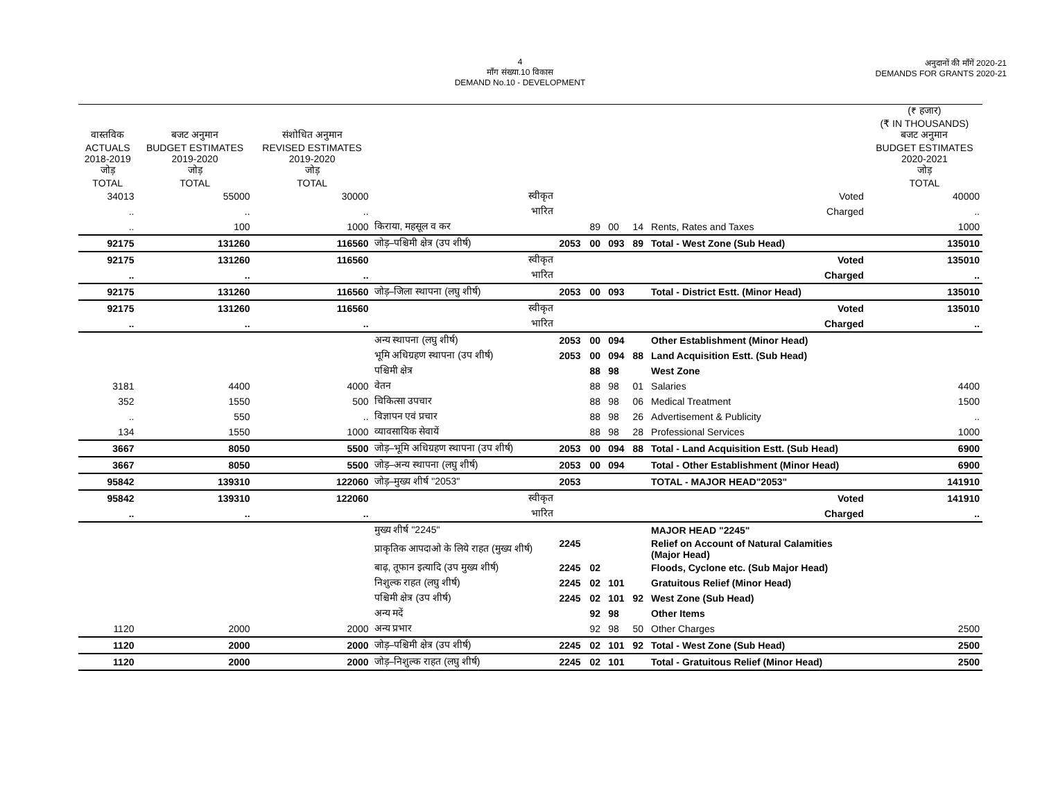4
माँग संख्या.10 विकास
DEMAND No.10 - DEVELOPMENT
अनुदानों की माँगें 2020-21
DEMANDS FOR GRANTS 2020-21
| | | | | | | | | | (₹ हजार) (₹ IN THOUSANDS) |
| --- | --- | --- | --- | --- | --- | --- | --- | --- | --- |
| वास्तविक ACTUALS 2018-2019 जोड़ TOTAL | बजट अनुमान BUDGET ESTIMATES 2019-2020 जोड़ TOTAL | संशोधित अनुमान REVISED ESTIMATES 2019-2020 जोड़ TOTAL | | | | | | | बजट अनुमान BUDGET ESTIMATES 2020-2021 जोड़ TOTAL |
| 34013 | 55000 | 30000 | स्वीकृत | | | | | Voted | 40000 |
| .. | .. | .. | भारित | | | | | Charged | .. |
| .. | 100 | 1000 | किराया, महसूल व कर | | 89 | 00 | 14 | Rents, Rates and Taxes | 1000 |
| 92175 | 131260 | 116560 | जोड़–पश्चिमी क्षेत्र (उप शीर्ष) | 2053 | 00 | 093 | 89 | Total - West Zone (Sub Head) | 135010 |
| 92175 | 131260 | 116560 | स्वीकृत | | | | | Voted | 135010 |
| .. | .. | .. | भारित | | | | | Charged | .. |
| 92175 | 131260 | 116560 | जोड़–जिला स्थापना (लघु शीर्ष) | 2053 | 00 | 093 | | Total - District Estt. (Minor Head) | 135010 |
| 92175 | 131260 | 116560 | स्वीकृत | | | | | Voted | 135010 |
| .. | .. | .. | भारित | | | | | Charged | .. |
| | | | अन्य स्थापना (लघु शीर्ष) | 2053 | 00 | 094 | | Other Establishment (Minor Head) | |
| | | | भूमि अधिग्रहण स्थापना (उप शीर्ष) | 2053 | 00 | 094 | 88 | Land Acquisition Estt. (Sub Head) | |
| | | | पश्चिमी क्षेत्र | | 88 | 98 | | West Zone | |
| 3181 | 4400 | 4000 | वेतन | | 88 | 98 | 01 | Salaries | 4400 |
| 352 | 1550 | 500 | चिकित्सा उपचार | | 88 | 98 | 06 | Medical Treatment | 1500 |
| .. | 550 | .. | विज्ञापन एवं प्रचार | | 88 | 98 | 26 | Advertisement & Publicity | .. |
| 134 | 1550 | 1000 | व्यावसायिक सेवायें | | 88 | 98 | 28 | Professional Services | 1000 |
| 3667 | 8050 | 5500 | जोड़–भूमि अधिग्रहण स्थापना (उप शीर्ष) | 2053 | 00 | 094 | 88 | Total - Land Acquisition Estt. (Sub Head) | 6900 |
| 3667 | 8050 | 5500 | जोड़–अन्य स्थापना (लघु शीर्ष) | 2053 | 00 | 094 | | Total - Other Establishment (Minor Head) | 6900 |
| 95842 | 139310 | 122060 | जोड़–मुख्य शीर्ष "2053" | 2053 | | | | TOTAL - MAJOR HEAD"2053" | 141910 |
| 95842 | 139310 | 122060 | स्वीकृत | | | | | Voted | 141910 |
| .. | .. | .. | भारित | | | | | Charged | .. |
| | | | मुख्य शीर्ष "2245" | | | | | MAJOR HEAD "2245" | |
| | | | प्राकृतिक आपदाओ के लिये राहत (मुख्य शीर्ष) | 2245 | | | | Relief on Account of Natural Calamities (Major Head) | |
| | | | बाढ़, तूफान इत्यादि (उप मुख्य शीर्ष) | 2245 | 02 | | | Floods, Cyclone etc. (Sub Major Head) | |
| | | | निशुल्क राहत (लघु शीर्ष) | 2245 | 02 | 101 | | Gratuitous Relief (Minor Head) | |
| | | | पश्चिमी क्षेत्र (उप शीर्ष) | 2245 | 02 | 101 | 92 | West Zone (Sub Head) | |
| | | | अन्य मदें | | 92 | 98 | | Other Items | |
| 1120 | 2000 | 2000 | अन्य प्रभार | | 92 | 98 | 50 | Other Charges | 2500 |
| 1120 | 2000 | 2000 | जोड़–पश्चिमी क्षेत्र (उप शीर्ष) | 2245 | 02 | 101 | 92 | Total - West Zone (Sub Head) | 2500 |
| 1120 | 2000 | 2000 | जोड़–निशुल्क राहत (लघु शीर्ष) | 2245 | 02 | 101 | | Total - Gratuitous Relief (Minor Head) | 2500 |